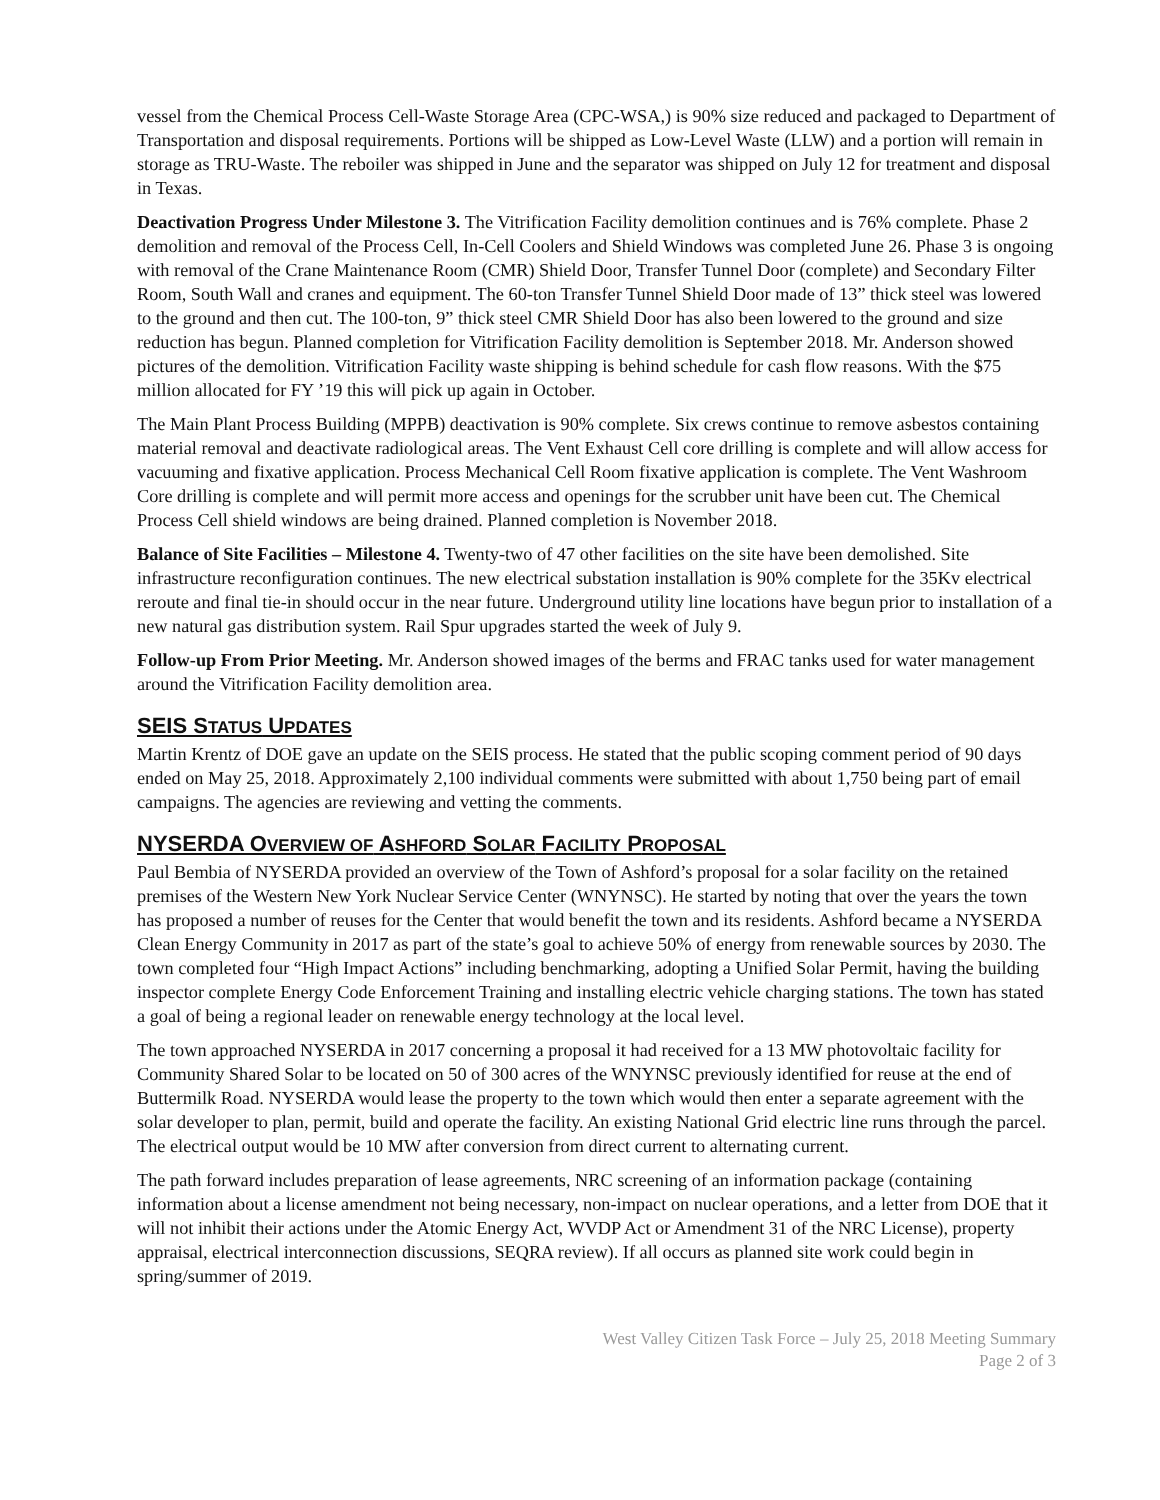vessel from the Chemical Process Cell-Waste Storage Area (CPC-WSA,) is 90% size reduced and packaged to Department of Transportation and disposal requirements. Portions will be shipped as Low-Level Waste (LLW) and a portion will remain in storage as TRU-Waste. The reboiler was shipped in June and the separator was shipped on July 12 for treatment and disposal in Texas.
Deactivation Progress Under Milestone 3. The Vitrification Facility demolition continues and is 76% complete. Phase 2 demolition and removal of the Process Cell, In-Cell Coolers and Shield Windows was completed June 26. Phase 3 is ongoing with removal of the Crane Maintenance Room (CMR) Shield Door, Transfer Tunnel Door (complete) and Secondary Filter Room, South Wall and cranes and equipment. The 60-ton Transfer Tunnel Shield Door made of 13” thick steel was lowered to the ground and then cut. The 100-ton, 9” thick steel CMR Shield Door has also been lowered to the ground and size reduction has begun. Planned completion for Vitrification Facility demolition is September 2018. Mr. Anderson showed pictures of the demolition. Vitrification Facility waste shipping is behind schedule for cash flow reasons. With the $75 million allocated for FY ’19 this will pick up again in October.
The Main Plant Process Building (MPPB) deactivation is 90% complete. Six crews continue to remove asbestos containing material removal and deactivate radiological areas. The Vent Exhaust Cell core drilling is complete and will allow access for vacuuming and fixative application. Process Mechanical Cell Room fixative application is complete. The Vent Washroom Core drilling is complete and will permit more access and openings for the scrubber unit have been cut. The Chemical Process Cell shield windows are being drained. Planned completion is November 2018.
Balance of Site Facilities – Milestone 4. Twenty-two of 47 other facilities on the site have been demolished. Site infrastructure reconfiguration continues. The new electrical substation installation is 90% complete for the 35Kv electrical reroute and final tie-in should occur in the near future. Underground utility line locations have begun prior to installation of a new natural gas distribution system. Rail Spur upgrades started the week of July 9.
Follow-up From Prior Meeting. Mr. Anderson showed images of the berms and FRAC tanks used for water management around the Vitrification Facility demolition area.
SEIS STATUS UPDATES
Martin Krentz of DOE gave an update on the SEIS process. He stated that the public scoping comment period of 90 days ended on May 25, 2018. Approximately 2,100 individual comments were submitted with about 1,750 being part of email campaigns. The agencies are reviewing and vetting the comments.
NYSERDA OVERVIEW OF ASHFORD SOLAR FACILITY PROPOSAL
Paul Bembia of NYSERDA provided an overview of the Town of Ashford’s proposal for a solar facility on the retained premises of the Western New York Nuclear Service Center (WNYNSC). He started by noting that over the years the town has proposed a number of reuses for the Center that would benefit the town and its residents. Ashford became a NYSERDA Clean Energy Community in 2017 as part of the state’s goal to achieve 50% of energy from renewable sources by 2030. The town completed four “High Impact Actions” including benchmarking, adopting a Unified Solar Permit, having the building inspector complete Energy Code Enforcement Training and installing electric vehicle charging stations. The town has stated a goal of being a regional leader on renewable energy technology at the local level.
The town approached NYSERDA in 2017 concerning a proposal it had received for a 13 MW photovoltaic facility for Community Shared Solar to be located on 50 of 300 acres of the WNYNSC previously identified for reuse at the end of Buttermilk Road. NYSERDA would lease the property to the town which would then enter a separate agreement with the solar developer to plan, permit, build and operate the facility. An existing National Grid electric line runs through the parcel. The electrical output would be 10 MW after conversion from direct current to alternating current.
The path forward includes preparation of lease agreements, NRC screening of an information package (containing information about a license amendment not being necessary, non-impact on nuclear operations, and a letter from DOE that it will not inhibit their actions under the Atomic Energy Act, WVDP Act or Amendment 31 of the NRC License), property appraisal, electrical interconnection discussions, SEQRA review). If all occurs as planned site work could begin in spring/summer of 2019.
West Valley Citizen Task Force – July 25, 2018 Meeting Summary
Page 2 of 3